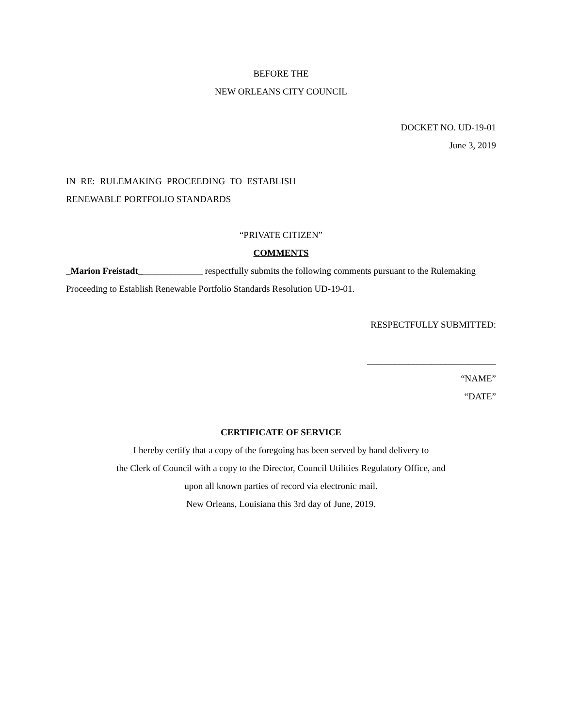BEFORE THE
NEW ORLEANS CITY COUNCIL
DOCKET NO. UD-19-01
June 3, 2019
IN RE: RULEMAKING PROCEEDING TO ESTABLISH RENEWABLE PORTFOLIO STANDARDS
“PRIVATE CITIZEN”
COMMENTS
_Marion Freistadt______________ respectfully submits the following comments pursuant to the Rulemaking Proceeding to Establish Renewable Portfolio Standards Resolution UD-19-01.
RESPECTFULLY SUBMITTED:
____________________________
“NAME”
“DATE”
CERTIFICATE OF SERVICE
I hereby certify that a copy of the foregoing has been served by hand delivery to
the Clerk of Council with a copy to the Director, Council Utilities Regulatory Office, and
upon all known parties of record via electronic mail.
New Orleans, Louisiana this 3rd day of June, 2019.